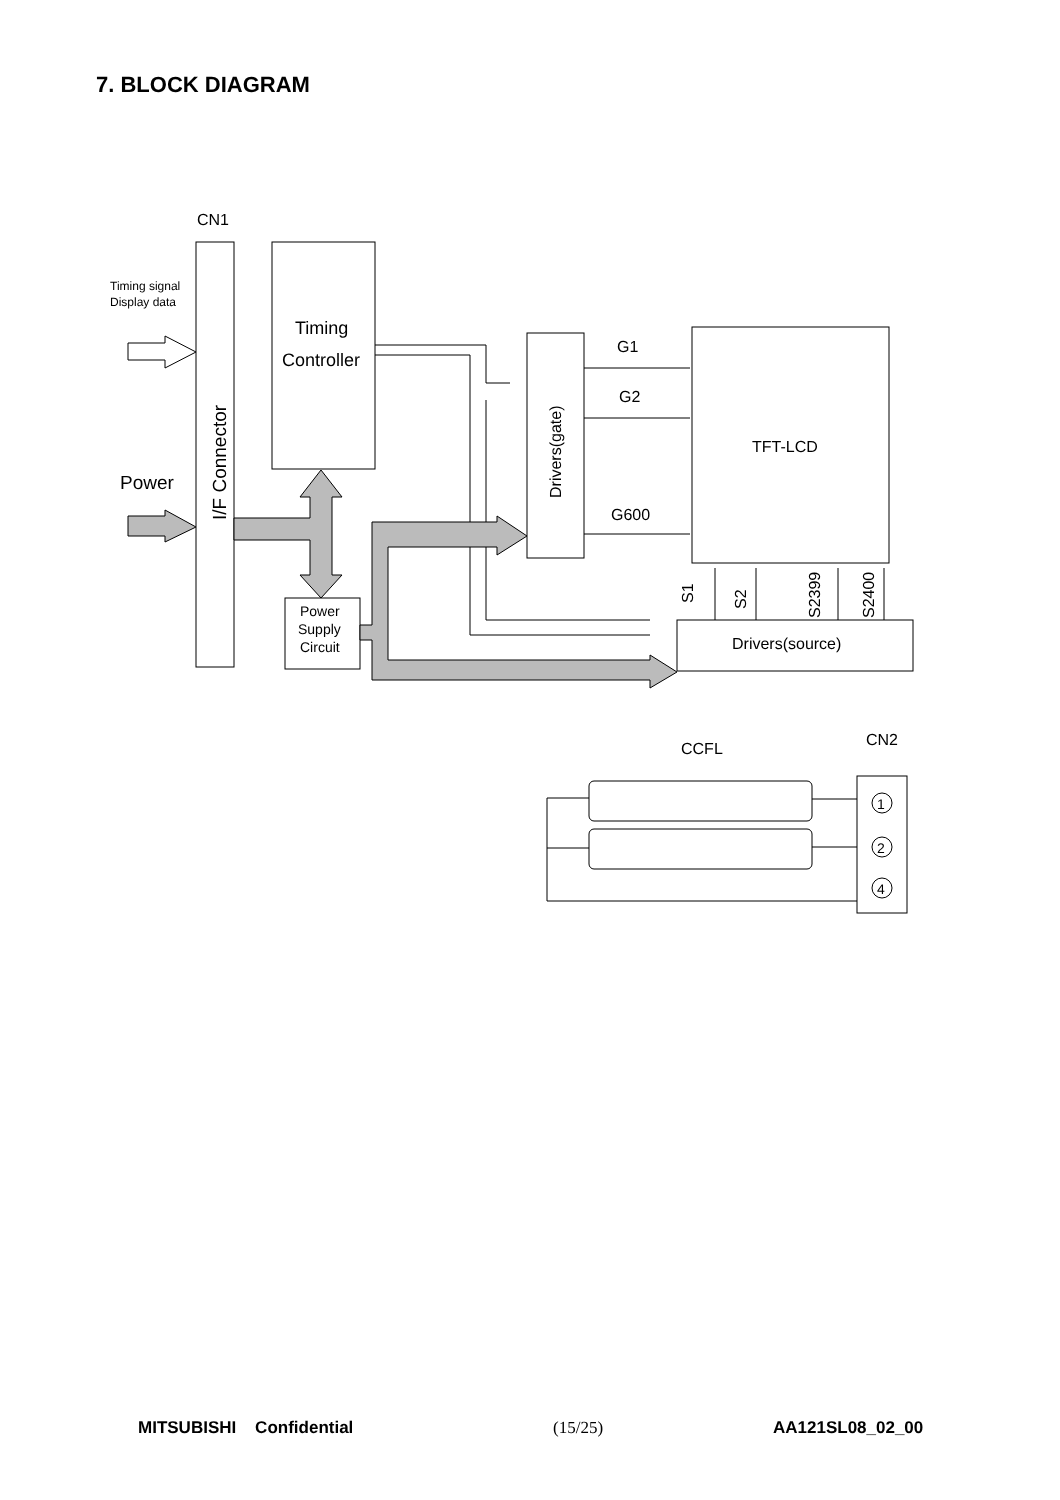7. BLOCK DIAGRAM
CN1
Timing signal
Display data
Power
I/F Connector
Timing
Controller
Drivers(gate)
G1
G2
G600
TFT-LCD
S1
S2
S2399
S2400
Drivers(source)
Power
Supply
Circuit
CCFL
CN2
1
2
4
MITSUBISHI Confidential (15/25) AA121SL08_02_00